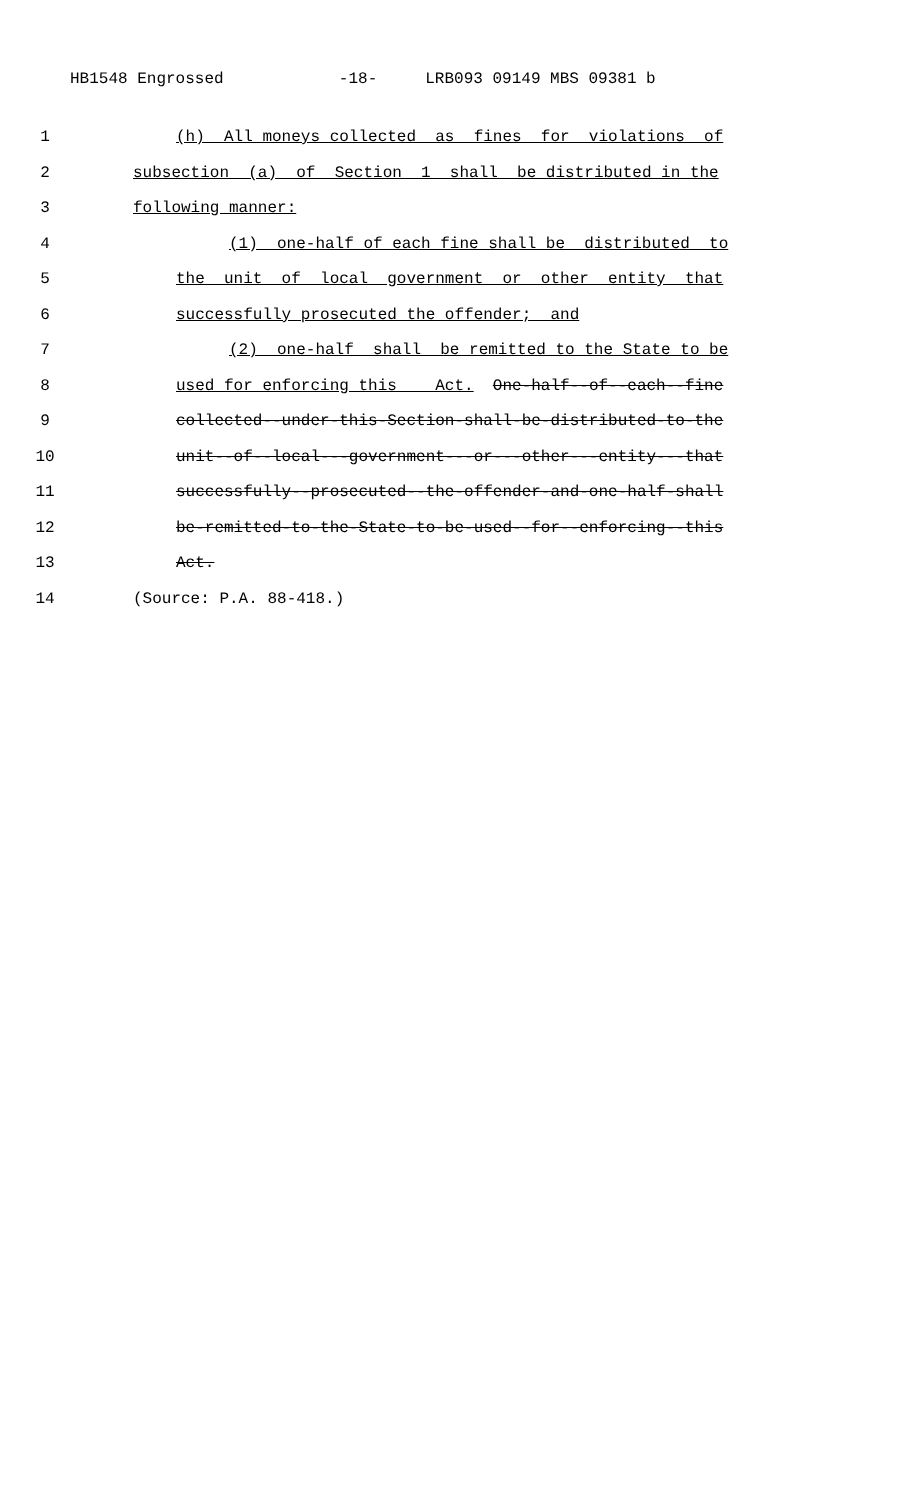HB1548 Engrossed -18- LRB093 09149 MBS 09381 b
1 (h) All moneys collected as fines for violations of
2 subsection (a) of Section 1 shall be distributed in the
3 following manner:
4 (1) one-half of each fine shall be distributed to
5 the unit of local government or other entity that
6 successfully prosecuted the offender; and
7 (2) one-half shall be remitted to the State to be
8 used for enforcing this Act. One-half--of--each--fine
9 collected--under-this-Section-shall-be-distributed-to-the
10 unit--of--local---government---or---other---entity---that
11 successfully--prosecuted--the-offender-and-one-half-shall
12 be-remitted-to-the-State-to-be-used--for--enforcing--this
13 Act.
14 (Source: P.A. 88-418.)